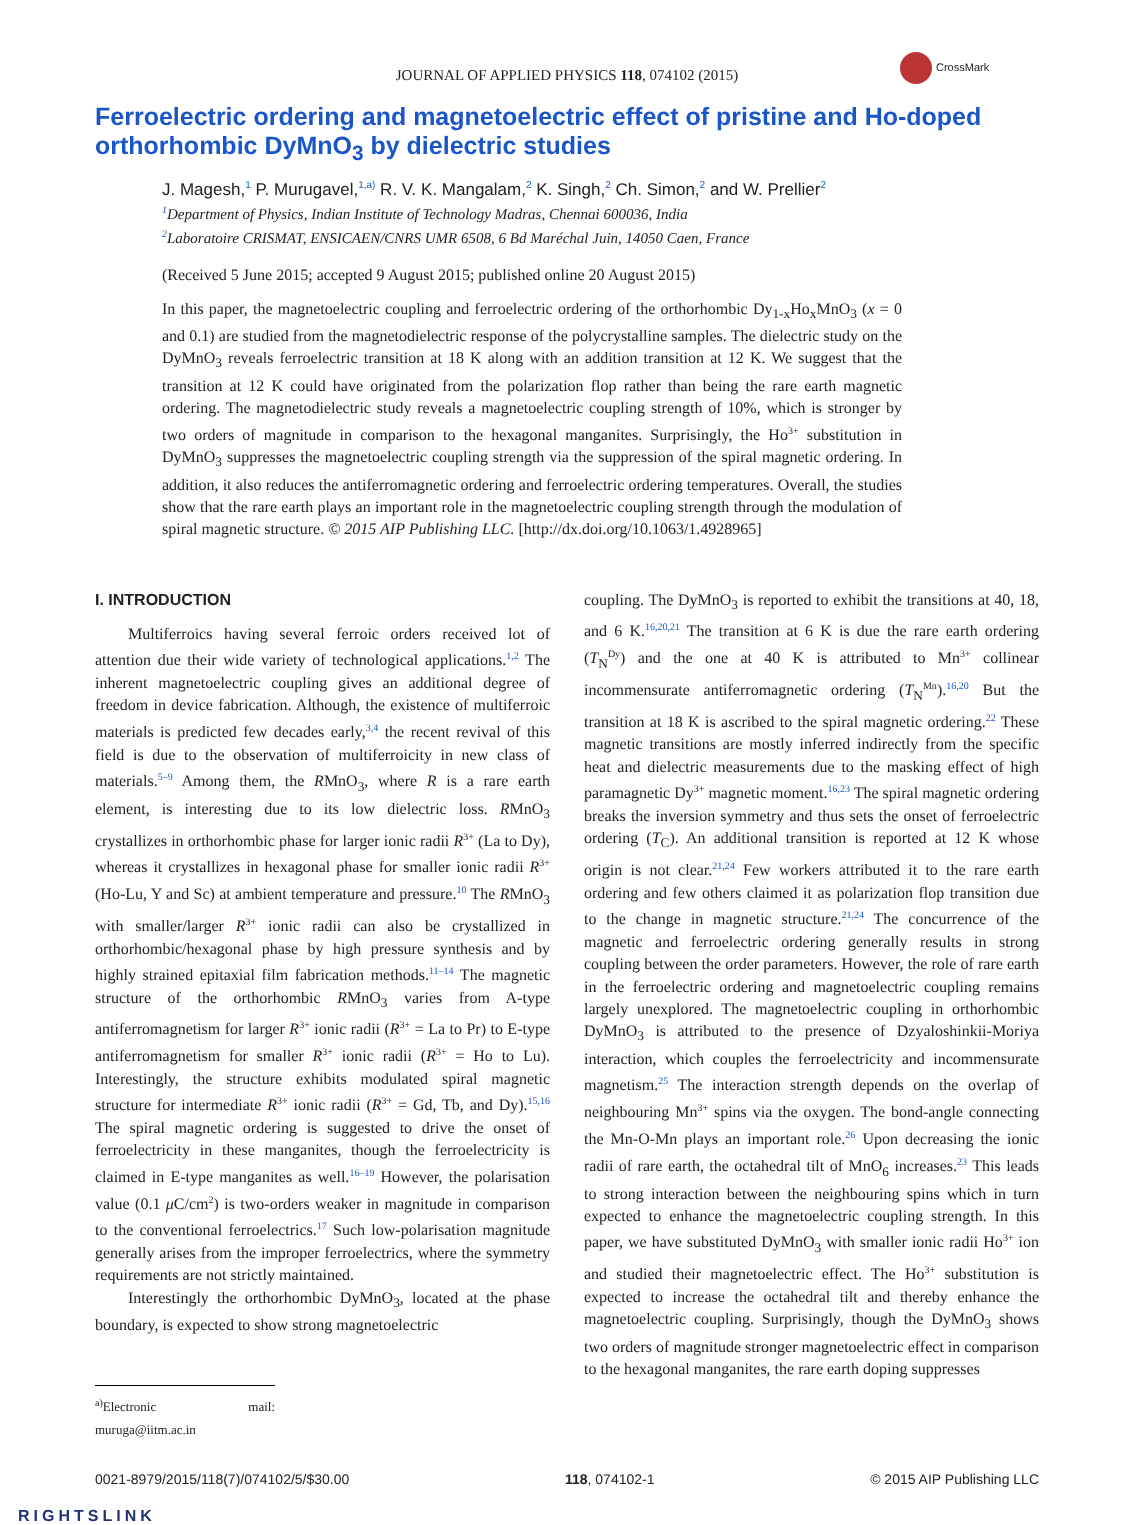JOURNAL OF APPLIED PHYSICS 118, 074102 (2015)
CrossMark
Ferroelectric ordering and magnetoelectric effect of pristine and Ho-doped orthorhombic DyMnO<sub>3</sub> by dielectric studies
J. Magesh,<sup>1</sup> P. Murugavel,<sup>1,a)</sup> R. V. K. Mangalam,<sup>2</sup> K. Singh,<sup>2</sup> Ch. Simon,<sup>2</sup> and W. Prellier<sup>2</sup>
<sup>1</sup> Department of Physics, Indian Institute of Technology Madras, Chennai 600036, India
<sup>2</sup> Laboratoire CRISMAT, ENSICAEN/CNRS UMR 6508, 6 Bd Maréchal Juin, 14050 Caen, France
(Received 5 June 2015; accepted 9 August 2015; published online 20 August 2015)
In this paper, the magnetoelectric coupling and ferroelectric ordering of the orthorhombic Dy<sub>1-x</sub>Ho<sub>x</sub>MnO<sub>3</sub> (x = 0 and 0.1) are studied from the magnetodielectric response of the polycrystalline samples. The dielectric study on the DyMnO<sub>3</sub> reveals ferroelectric transition at 18 K along with an addition transition at 12 K. We suggest that the transition at 12 K could have originated from the polarization flop rather than being the rare earth magnetic ordering. The magnetodielectric study reveals a magnetoelectric coupling strength of 10%, which is stronger by two orders of magnitude in comparison to the hexagonal manganites. Surprisingly, the Ho<sup>3+</sup> substitution in DyMnO<sub>3</sub> suppresses the magnetoelectric coupling strength via the suppression of the spiral magnetic ordering. In addition, it also reduces the antiferromagnetic ordering and ferroelectric ordering temperatures. Overall, the studies show that the rare earth plays an important role in the magnetoelectric coupling strength through the modulation of spiral magnetic structure. © 2015 AIP Publishing LLC. [http://dx.doi.org/10.1063/1.4928965]
I. INTRODUCTION
Multiferroics having several ferroic orders received lot of attention due their wide variety of technological applications.<sup>1,2</sup> The inherent magnetoelectric coupling gives an additional degree of freedom in device fabrication. Although, the existence of multiferroic materials is predicted few decades early,<sup>3,4</sup> the recent revival of this field is due to the observation of multiferroicity in new class of materials.<sup>5–9</sup> Among them, the RMnO<sub>3</sub>, where R is a rare earth element, is interesting due to its low dielectric loss. RMnO<sub>3</sub> crystallizes in orthorhombic phase for larger ionic radii R<sup>3+</sup> (La to Dy), whereas it crystallizes in hexagonal phase for smaller ionic radii R<sup>3+</sup> (Ho-Lu, Y and Sc) at ambient temperature and pressure.<sup>10</sup> The RMnO<sub>3</sub> with smaller/larger R<sup>3+</sup> ionic radii can also be crystallized in orthorhombic/hexagonal phase by high pressure synthesis and by highly strained epitaxial film fabrication methods.<sup>11–14</sup> The magnetic structure of the orthorhombic RMnO<sub>3</sub> varies from A-type antiferromagnetism for larger R<sup>3+</sup> ionic radii (R<sup>3+</sup> = La to Pr) to E-type antiferromagnetism for smaller R<sup>3+</sup> ionic radii (R<sup>3+</sup> = Ho to Lu). Interestingly, the structure exhibits modulated spiral magnetic structure for intermediate R<sup>3+</sup> ionic radii (R<sup>3+</sup> = Gd, Tb, and Dy).<sup>15,16</sup> The spiral magnetic ordering is suggested to drive the onset of ferroelectricity in these manganites, though the ferroelectricity is claimed in E-type manganites as well.<sup>16–19</sup> However, the polarisation value (0.1 μ C/cm<sup>2</sup>) is two-orders weaker in magnitude in comparison to the conventional ferroelectrics.<sup>17</sup> Such low-polarisation magnitude generally arises from the improper ferroelectrics, where the symmetry requirements are not strictly maintained.
Interestingly the orthorhombic DyMnO<sub>3</sub>, located at the phase boundary, is expected to show strong magnetoelectric
<sup>a)</sup> Electronic mail: muruga@iitm.ac.in
coupling. The DyMnO<sub>3</sub> is reported to exhibit the transitions at 40, 18, and 6 K.<sup>16,20,21</sup> The transition at 6 K is due the rare earth ordering (T<sub>N</sub><sup>Dy</sup>) and the one at 40 K is attributed to Mn<sup>3+</sup> collinear incommensurate antiferromagnetic ordering (T<sub>N</sub><sup>Mn</sup>).<sup>16,20</sup> But the transition at 18 K is ascribed to the spiral magnetic ordering.<sup>22</sup> These magnetic transitions are mostly inferred indirectly from the specific heat and dielectric measurements due to the masking effect of high paramagnetic Dy<sup>3+</sup> magnetic moment.<sup>16,23</sup> The spiral magnetic ordering breaks the inversion symmetry and thus sets the onset of ferroelectric ordering (T<sub>C</sub>). An additional transition is reported at 12 K whose origin is not clear.<sup>21,24</sup> Few workers attributed it to the rare earth ordering and few others claimed it as polarization flop transition due to the change in magnetic structure.<sup>21,24</sup> The concurrence of the magnetic and ferroelectric ordering generally results in strong coupling between the order parameters. However, the role of rare earth in the ferroelectric ordering and magnetoelectric coupling remains largely unexplored. The magnetoelectric coupling in orthorhombic DyMnO<sub>3</sub> is attributed to the presence of Dzyaloshinkii-Moriya interaction, which couples the ferroelectricity and incommensurate magnetism.<sup>25</sup> The interaction strength depends on the overlap of neighbouring Mn<sup>3+</sup> spins via the oxygen. The bond-angle connecting the Mn-O-Mn plays an important role.<sup>26</sup> Upon decreasing the ionic radii of rare earth, the octahedral tilt of MnO<sub>6</sub> increases.<sup>23</sup> This leads to strong interaction between the neighbouring spins which in turn expected to enhance the magnetoelectric coupling strength. In this paper, we have substituted DyMnO<sub>3</sub> with smaller ionic radii Ho<sup>3+</sup> ion and studied their magnetoelectric effect. The Ho<sup>3+</sup> substitution is expected to increase the octahedral tilt and thereby enhance the magnetoelectric coupling. Surprisingly, though the DyMnO<sub>3</sub> shows two orders of magnitude stronger magnetoelectric effect in comparison to the hexagonal manganites, the rare earth doping suppresses
0021-8979/2015/118(7)/074102/5/$30.00 118, 074102-1 © 2015 AIP Publishing LLC
RIGHTSLINK